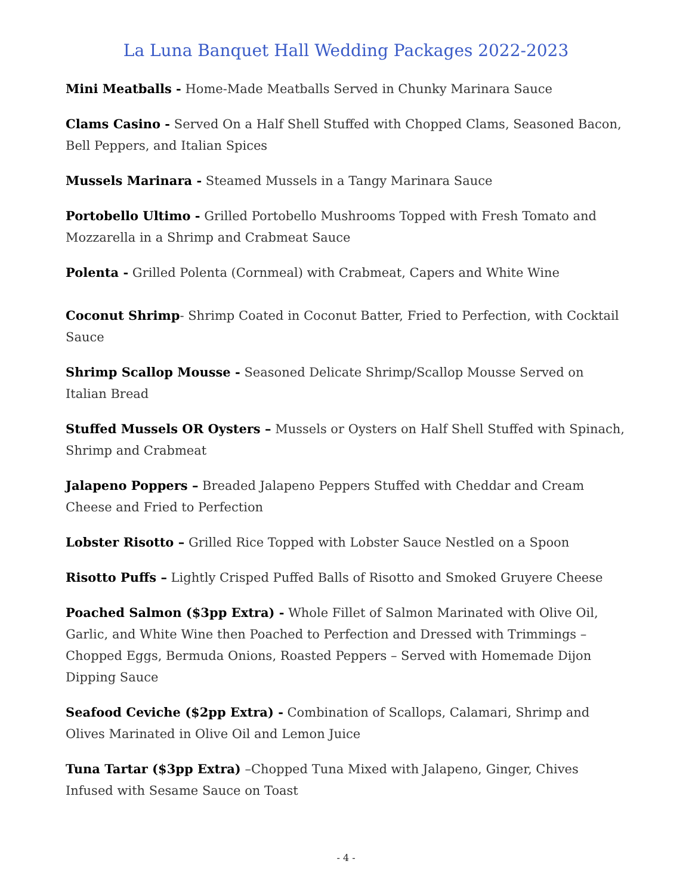La Luna Banquet Hall Wedding Packages 2022-2023
Mini Meatballs - Home-Made Meatballs Served in Chunky Marinara Sauce
Clams Casino - Served On a Half Shell Stuffed with Chopped Clams, Seasoned Bacon, Bell Peppers, and Italian Spices
Mussels Marinara - Steamed Mussels in a Tangy Marinara Sauce
Portobello Ultimo - Grilled Portobello Mushrooms Topped with Fresh Tomato and Mozzarella in a Shrimp and Crabmeat Sauce
Polenta - Grilled Polenta (Cornmeal) with Crabmeat, Capers and White Wine
Coconut Shrimp- Shrimp Coated in Coconut Batter, Fried to Perfection, with Cocktail Sauce
Shrimp Scallop Mousse - Seasoned Delicate Shrimp/Scallop Mousse Served on Italian Bread
Stuffed Mussels OR Oysters – Mussels or Oysters on Half Shell Stuffed with Spinach, Shrimp and Crabmeat
Jalapeno Poppers – Breaded Jalapeno Peppers Stuffed with Cheddar and Cream Cheese and Fried to Perfection
Lobster Risotto – Grilled Rice Topped with Lobster Sauce Nestled on a Spoon
Risotto Puffs – Lightly Crisped Puffed Balls of Risotto and Smoked Gruyere Cheese
Poached Salmon ($3pp Extra) - Whole Fillet of Salmon Marinated with Olive Oil, Garlic, and White Wine then Poached to Perfection and Dressed with Trimmings – Chopped Eggs, Bermuda Onions, Roasted Peppers – Served with Homemade Dijon Dipping Sauce
Seafood Ceviche ($2pp Extra) - Combination of Scallops, Calamari, Shrimp and Olives Marinated in Olive Oil and Lemon Juice
Tuna Tartar ($3pp Extra) –Chopped Tuna Mixed with Jalapeno, Ginger, Chives Infused with Sesame Sauce on Toast
- 4 -